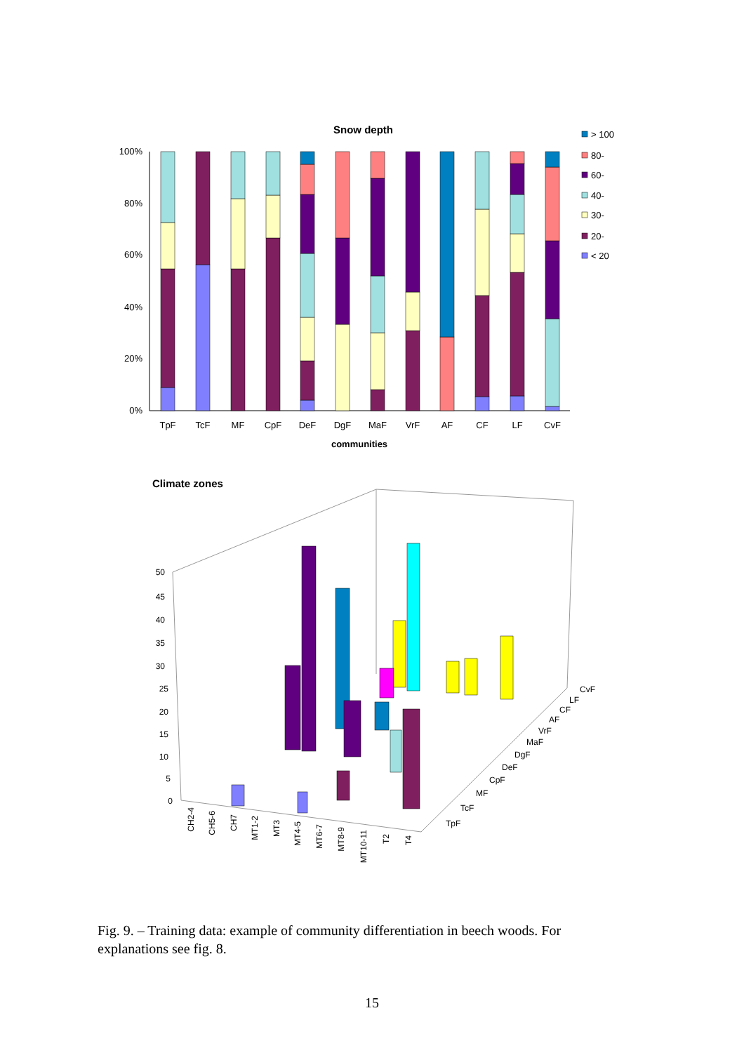Snow depth
100%
80%
60%
40%
20%
0%
TpF
TcF
MF
CpF
DeF
DgF
MaF
VrF
AF
CF
LF
CvF
communities
> 100
80-
60-
40-
30-
20-
< 20
Climate zones
50
45
40
35
30
25
20
15
10
5
0
CvF
LF
CF
AF
VrF
MaF
DgF
DeF
CpF
MF
TcF
TpF
CH2-4
CH5-6
CH7
MT1-2
MT3
MT4-5
MT6-7
MT8-9
MT10-11
T2
T4
Fig. 9. – Training data: example of community differentiation in beech woods. For explanations see fig. 8.
15